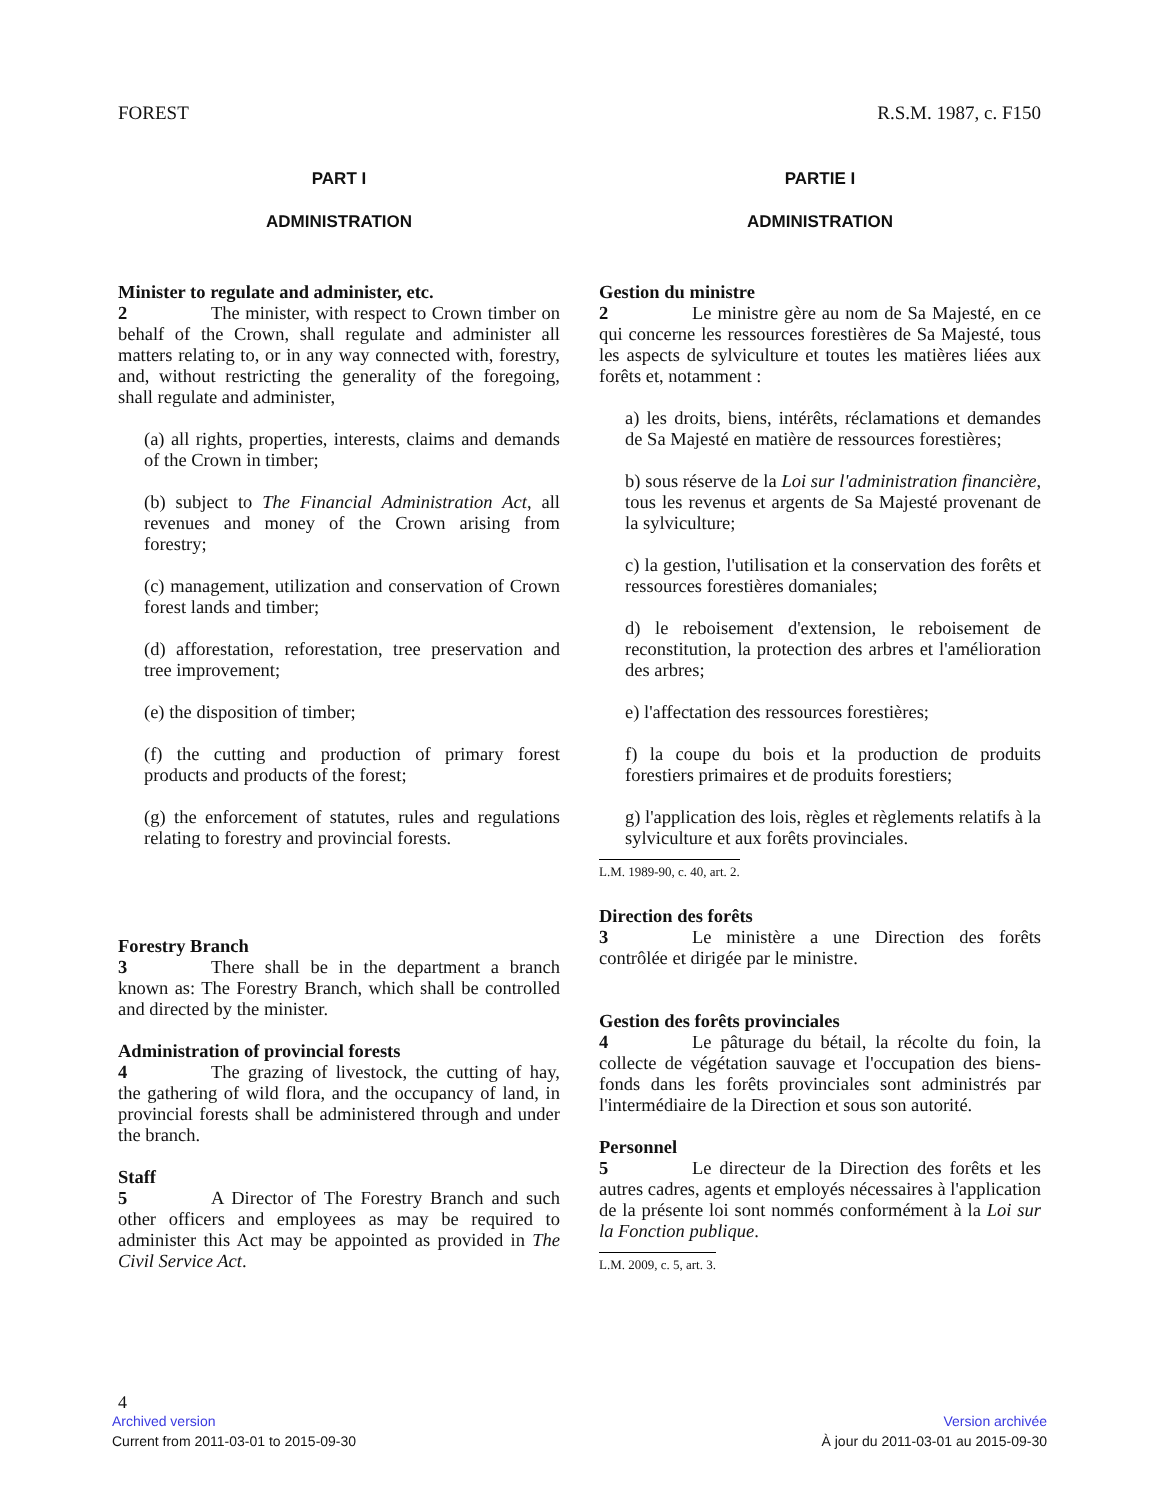FOREST R.S.M. 1987, c. F150
PART I
ADMINISTRATION
Minister to regulate and administer, etc.
2 The minister, with respect to Crown timber on behalf of the Crown, shall regulate and administer all matters relating to, or in any way connected with, forestry, and, without restricting the generality of the foregoing, shall regulate and administer,
(a) all rights, properties, interests, claims and demands of the Crown in timber;
(b) subject to The Financial Administration Act, all revenues and money of the Crown arising from forestry;
(c) management, utilization and conservation of Crown forest lands and timber;
(d) afforestation, reforestation, tree preservation and tree improvement;
(e) the disposition of timber;
(f) the cutting and production of primary forest products and products of the forest;
(g) the enforcement of statutes, rules and regulations relating to forestry and provincial forests.
Forestry Branch
3 There shall be in the department a branch known as: The Forestry Branch, which shall be controlled and directed by the minister.
Administration of provincial forests
4 The grazing of livestock, the cutting of hay, the gathering of wild flora, and the occupancy of land, in provincial forests shall be administered through and under the branch.
Staff
5 A Director of The Forestry Branch and such other officers and employees as may be required to administer this Act may be appointed as provided in The Civil Service Act.
PARTIE I
ADMINISTRATION
Gestion du ministre
2 Le ministre gère au nom de Sa Majesté, en ce qui concerne les ressources forestières de Sa Majesté, tous les aspects de sylviculture et toutes les matières liées aux forêts et, notamment :
a) les droits, biens, intérêts, réclamations et demandes de Sa Majesté en matière de ressources forestières;
b) sous réserve de la Loi sur l'administration financière, tous les revenus et argents de Sa Majesté provenant de la sylviculture;
c) la gestion, l'utilisation et la conservation des forêts et ressources forestières domaniales;
d) le reboisement d'extension, le reboisement de reconstitution, la protection des arbres et l'amélioration des arbres;
e) l'affectation des ressources forestières;
f) la coupe du bois et la production de produits forestiers primaires et de produits forestiers;
g) l'application des lois, règles et règlements relatifs à la sylviculture et aux forêts provinciales.
L.M. 1989-90, c. 40, art. 2.
Direction des forêts
3 Le ministère a une Direction des forêts contrôlée et dirigée par le ministre.
Gestion des forêts provinciales
4 Le pâturage du bétail, la récolte du foin, la collecte de végétation sauvage et l'occupation des biens-fonds dans les forêts provinciales sont administrés par l'intermédiaire de la Direction et sous son autorité.
Personnel
5 Le directeur de la Direction des forêts et les autres cadres, agents et employés nécessaires à l'application de la présente loi sont nommés conformément à la Loi sur la Fonction publique.
L.M. 2009, c. 5, art. 3.
4
Archived version Version archivée
Current from 2011-03-01 to 2015-09-30 À jour du 2011-03-01 au 2015-09-30